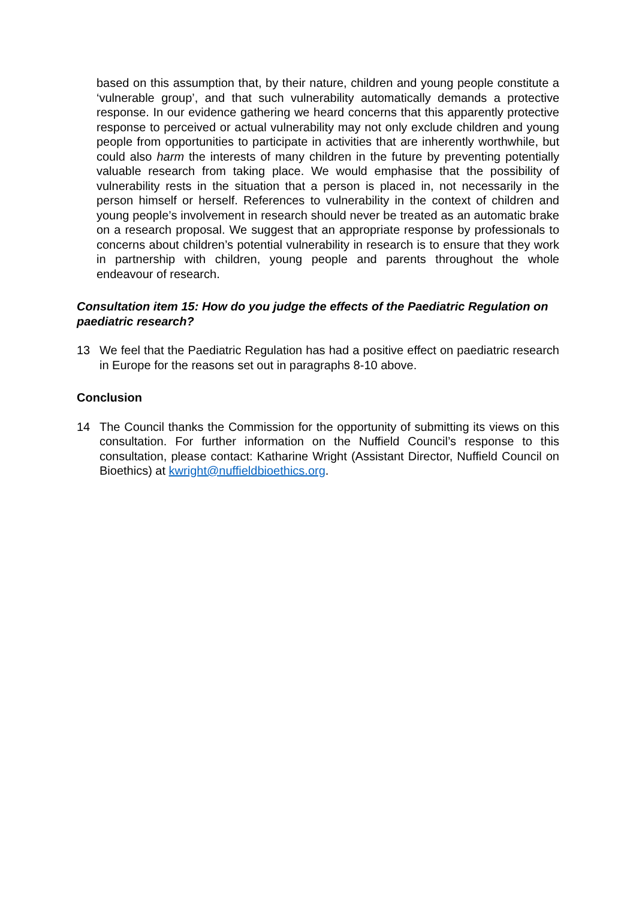based on this assumption that, by their nature, children and young people constitute a ‘vulnerable group’, and that such vulnerability automatically demands a protective response. In our evidence gathering we heard concerns that this apparently protective response to perceived or actual vulnerability may not only exclude children and young people from opportunities to participate in activities that are inherently worthwhile, but could also harm the interests of many children in the future by preventing potentially valuable research from taking place. We would emphasise that the possibility of vulnerability rests in the situation that a person is placed in, not necessarily in the person himself or herself. References to vulnerability in the context of children and young people’s involvement in research should never be treated as an automatic brake on a research proposal. We suggest that an appropriate response by professionals to concerns about children’s potential vulnerability in research is to ensure that they work in partnership with children, young people and parents throughout the whole endeavour of research.
Consultation item 15: How do you judge the effects of the Paediatric Regulation on paediatric research?
13 We feel that the Paediatric Regulation has had a positive effect on paediatric research in Europe for the reasons set out in paragraphs 8-10 above.
Conclusion
14 The Council thanks the Commission for the opportunity of submitting its views on this consultation. For further information on the Nuffield Council’s response to this consultation, please contact: Katharine Wright (Assistant Director, Nuffield Council on Bioethics) at kwright@nuffieldbioethics.org.